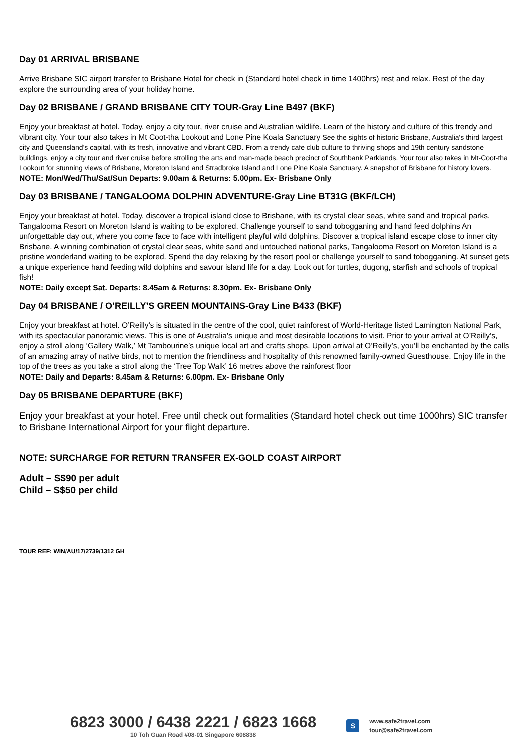Day 01 ARRIVAL BRISBANE
Arrive Brisbane SIC airport transfer to Brisbane Hotel for check in (Standard hotel check in time 1400hrs) rest and relax. Rest of the day explore the surrounding area of your holiday home.
Day 02 BRISBANE / GRAND BRISBANE CITY TOUR-Gray Line B497 (BKF)
Enjoy your breakfast at hotel. Today, enjoy a city tour, river cruise and Australian wildlife. Learn of the history and culture of this trendy and vibrant city. Your tour also takes in Mt Coot-tha Lookout and Lone Pine Koala Sanctuary See the sights of historic Brisbane, Australia's third largest city and Queensland's capital, with its fresh, innovative and vibrant CBD. From a trendy cafe club culture to thriving shops and 19th century sandstone buildings, enjoy a city tour and river cruise before strolling the arts and man-made beach precinct of Southbank Parklands. Your tour also takes in Mt-Coot-tha Lookout for stunning views of Brisbane, Moreton Island and Stradbroke Island and Lone Pine Koala Sanctuary. A snapshot of Brisbane for history lovers.
NOTE: Mon/Wed/Thu/Sat/Sun Departs: 9.00am & Returns: 5.00pm. Ex- Brisbane Only
Day 03 BRISBANE / TANGALOOMA DOLPHIN ADVENTURE-Gray Line BT31G (BKF/LCH)
Enjoy your breakfast at hotel. Today, discover a tropical island close to Brisbane, with its crystal clear seas, white sand and tropical parks, Tangalooma Resort on Moreton Island is waiting to be explored. Challenge yourself to sand tobogganing and hand feed dolphins An unforgettable day out, where you come face to face with intelligent playful wild dolphins. Discover a tropical island escape close to inner city Brisbane. A winning combination of crystal clear seas, white sand and untouched national parks, Tangalooma Resort on Moreton Island is a pristine wonderland waiting to be explored. Spend the day relaxing by the resort pool or challenge yourself to sand tobogganing. At sunset gets a unique experience hand feeding wild dolphins and savour island life for a day. Look out for turtles, dugong, starfish and schools of tropical fish!
NOTE: Daily except Sat. Departs: 8.45am & Returns: 8.30pm. Ex- Brisbane Only
Day 04 BRISBANE / O’REILLY’S GREEN MOUNTAINS-Gray Line B433 (BKF)
Enjoy your breakfast at hotel. O’Reilly’s is situated in the centre of the cool, quiet rainforest of World-Heritage listed Lamington National Park, with its spectacular panoramic views. This is one of Australia's unique and most desirable locations to visit. Prior to your arrival at O’Reilly’s, enjoy a stroll along ‘Gallery Walk,’ Mt Tambourine’s unique local art and crafts shops. Upon arrival at O’Reilly’s, you’ll be enchanted by the calls of an amazing array of native birds, not to mention the friendliness and hospitality of this renowned family-owned Guesthouse. Enjoy life in the top of the trees as you take a stroll along the ‘Tree Top Walk’ 16 metres above the rainforest floor
NOTE: Daily and Departs: 8.45am & Returns: 6.00pm. Ex- Brisbane Only
Day 05 BRISBANE DEPARTURE (BKF)
Enjoy your breakfast at your hotel. Free until check out formalities (Standard hotel check out time 1000hrs) SIC transfer to Brisbane International Airport for your flight departure.
NOTE: SURCHARGE FOR RETURN TRANSFER EX-GOLD COAST AIRPORT
Adult – S$90 per adult
Child – S$50 per child
TOUR REF: WIN/AU/17/2739/1312 GH
6823 3000 / 6438 2221 / 6823 1668
10 Toh Guan Road #08-01 Singapore 608838
S
www.safe2travel.com
tour@safe2travel.com